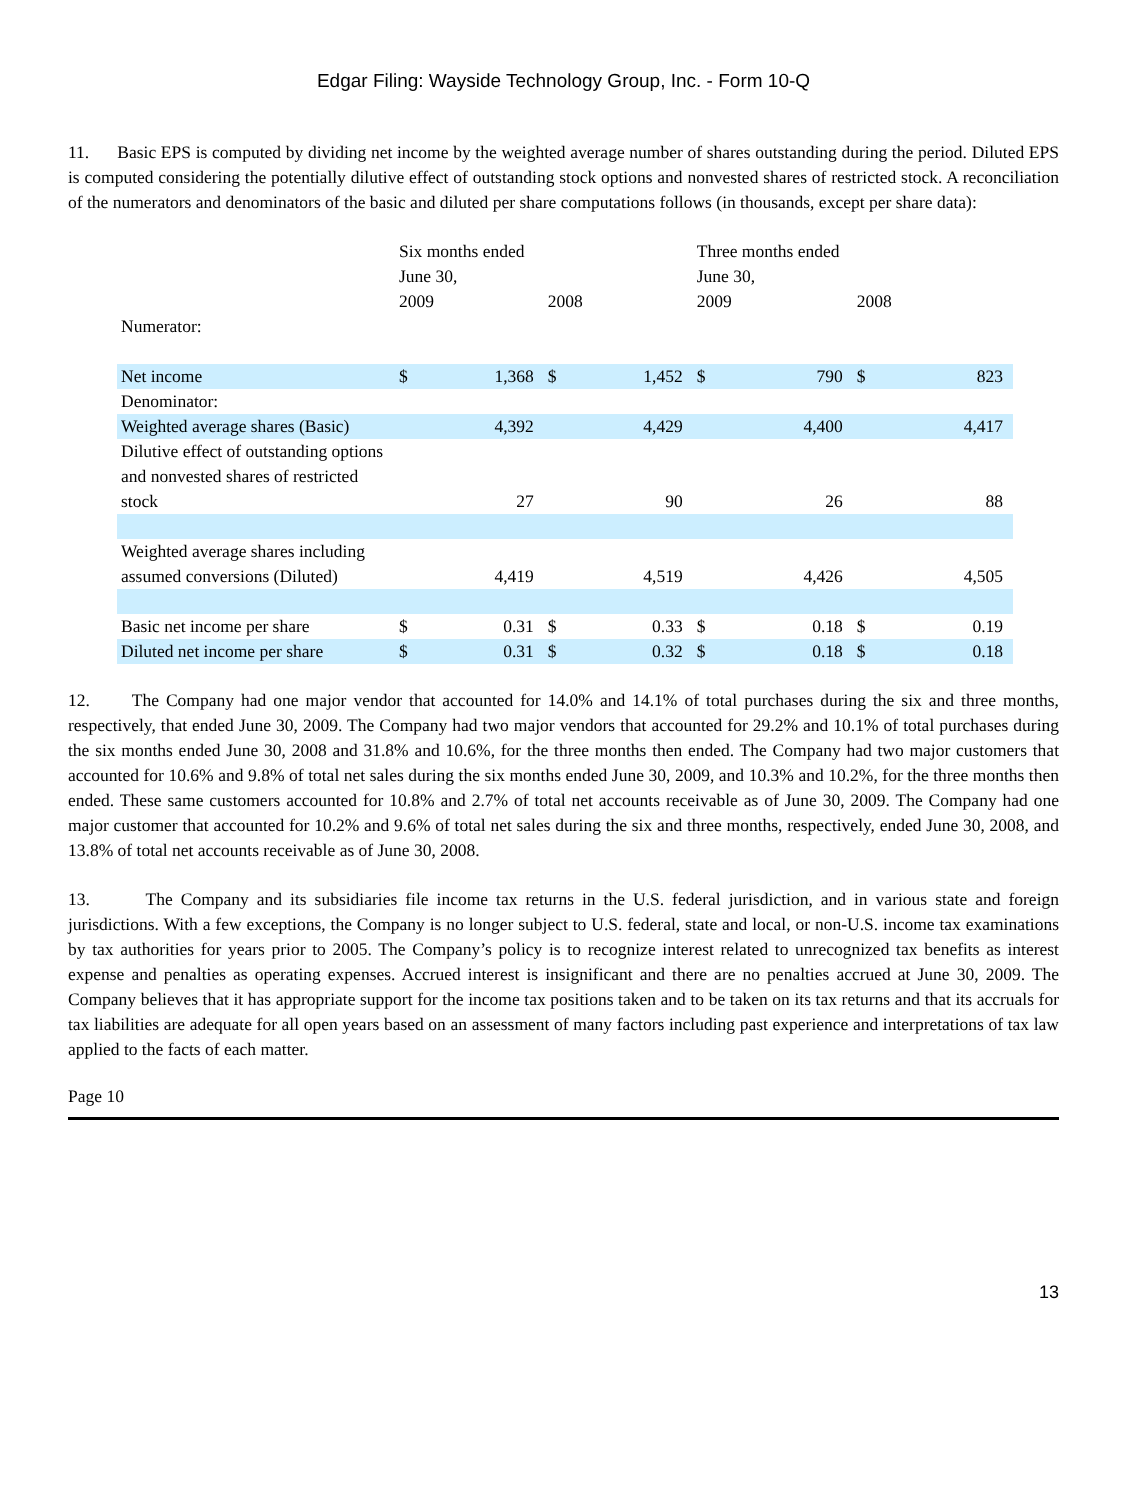Edgar Filing: Wayside Technology Group, Inc. - Form 10-Q
11. Basic EPS is computed by dividing net income by the weighted average number of shares outstanding during the period. Diluted EPS is computed considering the potentially dilutive effect of outstanding stock options and nonvested shares of restricted stock. A reconciliation of the numerators and denominators of the basic and diluted per share computations follows (in thousands, except per share data):
| | Six months ended June 30, | | | | Three months ended June 30, | | | |
| | 2009 | | 2008 | | 2009 | | 2008 | |
| Numerator: | | | | | | | | |
| Net income | $ | 1,368 | $ | 1,452 | $ | 790 | $ | 823 |
| Denominator: | | | | | | | | |
| Weighted average shares (Basic) | | 4,392 | | 4,429 | | 4,400 | | 4,417 |
| Dilutive effect of outstanding options and nonvested shares of restricted stock | | 27 | | 90 | | 26 | | 88 |
| Weighted average shares including assumed conversions (Diluted) | | 4,419 | | 4,519 | | 4,426 | | 4,505 |
| Basic net income per share | $ | 0.31 | $ | 0.33 | $ | 0.18 | $ | 0.19 |
| Diluted net income per share | $ | 0.31 | $ | 0.32 | $ | 0.18 | $ | 0.18 |
12. The Company had one major vendor that accounted for 14.0% and 14.1% of total purchases during the six and three months, respectively, that ended June 30, 2009. The Company had two major vendors that accounted for 29.2% and 10.1% of total purchases during the six months ended June 30, 2008 and 31.8% and 10.6%, for the three months then ended. The Company had two major customers that accounted for 10.6% and 9.8% of total net sales during the six months ended June 30, 2009, and 10.3% and 10.2%, for the three months then ended. These same customers accounted for 10.8% and 2.7% of total net accounts receivable as of June 30, 2009. The Company had one major customer that accounted for 10.2% and 9.6% of total net sales during the six and three months, respectively, ended June 30, 2008, and 13.8% of total net accounts receivable as of June 30, 2008.
13. The Company and its subsidiaries file income tax returns in the U.S. federal jurisdiction, and in various state and foreign jurisdictions. With a few exceptions, the Company is no longer subject to U.S. federal, state and local, or non-U.S. income tax examinations by tax authorities for years prior to 2005. The Company’s policy is to recognize interest related to unrecognized tax benefits as interest expense and penalties as operating expenses. Accrued interest is insignificant and there are no penalties accrued at June 30, 2009. The Company believes that it has appropriate support for the income tax positions taken and to be taken on its tax returns and that its accruals for tax liabilities are adequate for all open years based on an assessment of many factors including past experience and interpretations of tax law applied to the facts of each matter.
Page 10
13